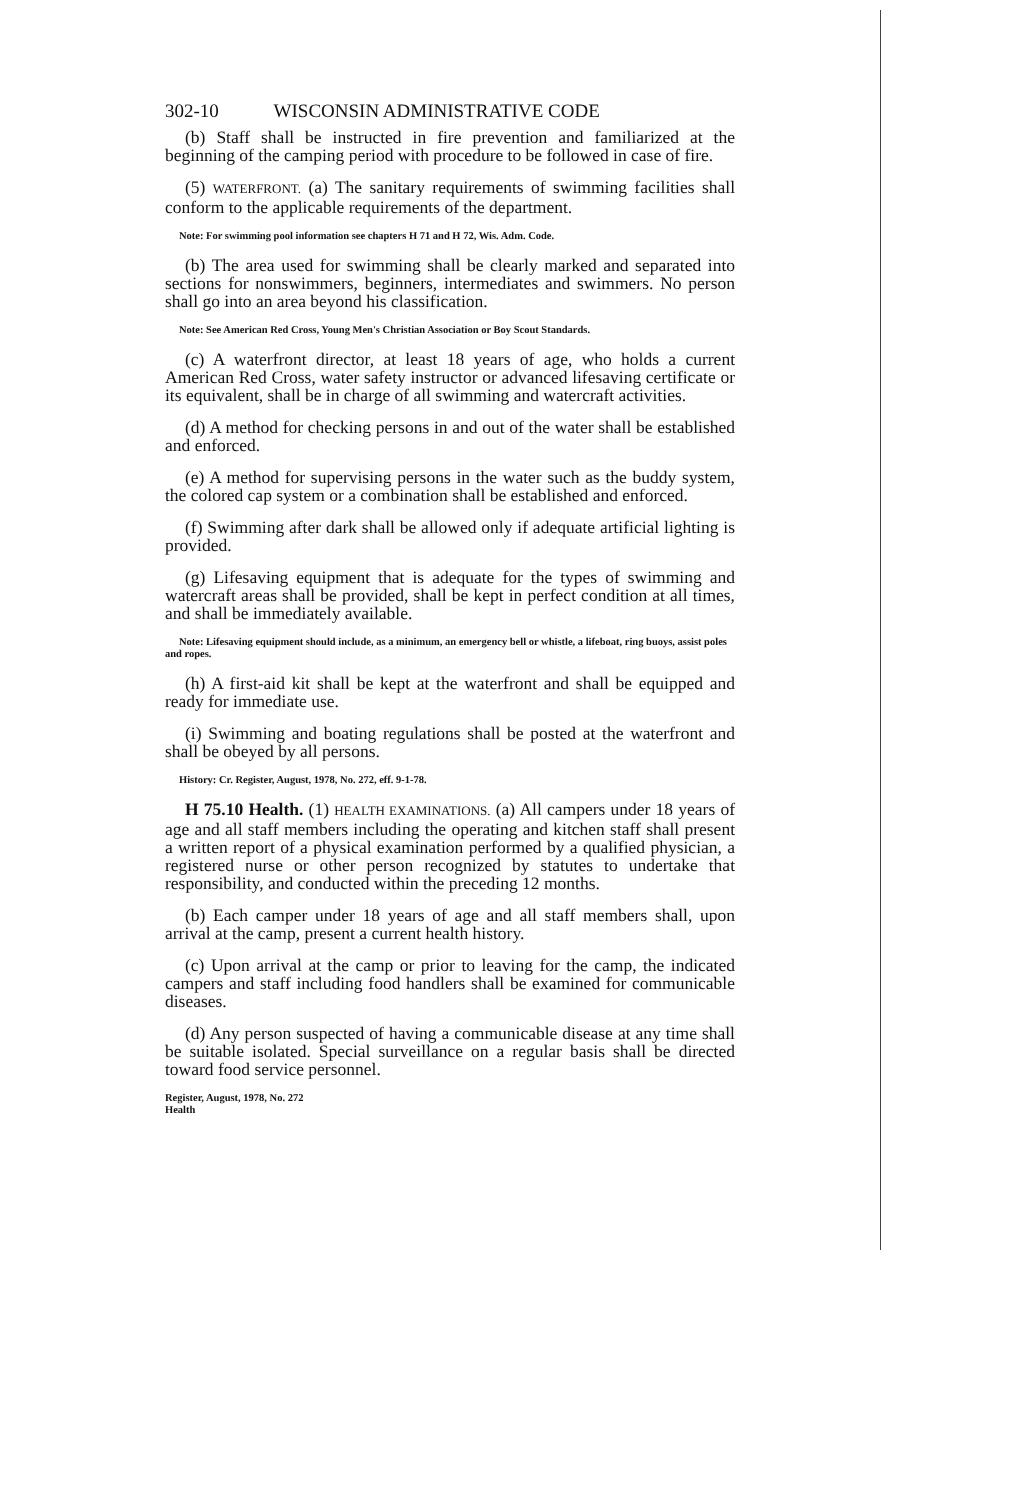302-10 WISCONSIN ADMINISTRATIVE CODE
(b) Staff shall be instructed in fire prevention and familiarized at the beginning of the camping period with procedure to be followed in case of fire.
(5) WATERFRONT. (a) The sanitary requirements of swimming facilities shall conform to the applicable requirements of the department.
Note: For swimming pool information see chapters H 71 and H 72, Wis. Adm. Code.
(b) The area used for swimming shall be clearly marked and separated into sections for nonswimmers, beginners, intermediates and swimmers. No person shall go into an area beyond his classification.
Note: See American Red Cross, Young Men's Christian Association or Boy Scout Standards.
(c) A waterfront director, at least 18 years of age, who holds a current American Red Cross, water safety instructor or advanced lifesaving certificate or its equivalent, shall be in charge of all swimming and watercraft activities.
(d) A method for checking persons in and out of the water shall be established and enforced.
(e) A method for supervising persons in the water such as the buddy system, the colored cap system or a combination shall be established and enforced.
(f) Swimming after dark shall be allowed only if adequate artificial lighting is provided.
(g) Lifesaving equipment that is adequate for the types of swimming and watercraft areas shall be provided, shall be kept in perfect condition at all times, and shall be immediately available.
Note: Lifesaving equipment should include, as a minimum, an emergency bell or whistle, a lifeboat, ring buoys, assist poles and ropes.
(h) A first-aid kit shall be kept at the waterfront and shall be equipped and ready for immediate use.
(i) Swimming and boating regulations shall be posted at the waterfront and shall be obeyed by all persons.
History: Cr. Register, August, 1978, No. 272, eff. 9-1-78.
H 75.10 Health. (1) HEALTH EXAMINATIONS. (a) All campers under 18 years of age and all staff members including the operating and kitchen staff shall present a written report of a physical examination performed by a qualified physician, a registered nurse or other person recognized by statutes to undertake that responsibility, and conducted within the preceding 12 months.
(b) Each camper under 18 years of age and all staff members shall, upon arrival at the camp, present a current health history.
(c) Upon arrival at the camp or prior to leaving for the camp, the indicated campers and staff including food handlers shall be examined for communicable diseases.
(d) Any person suspected of having a communicable disease at any time shall be suitable isolated. Special surveillance on a regular basis shall be directed toward food service personnel.
Register, August, 1978, No. 272
Health